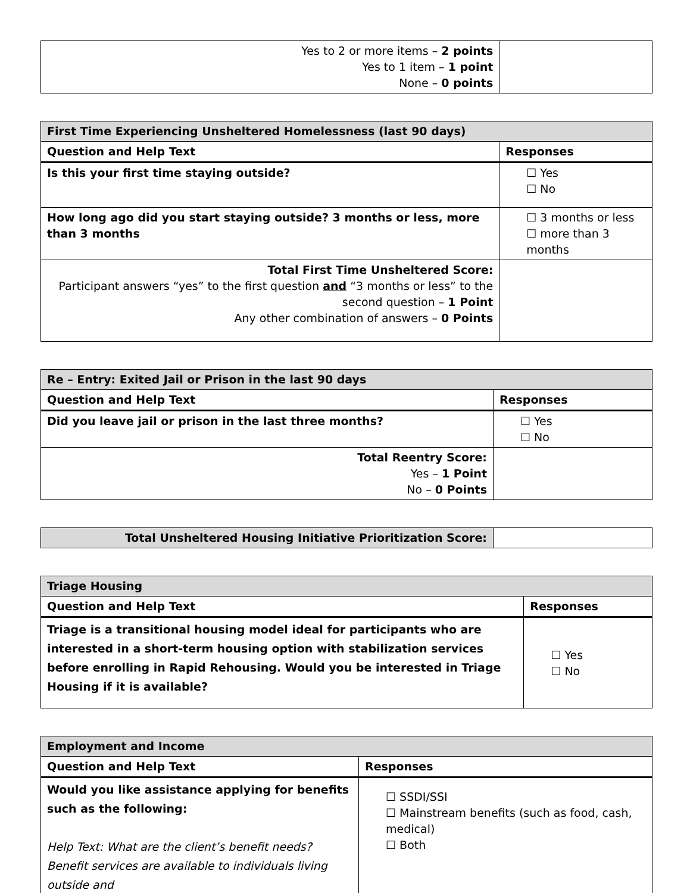| Yes to 2 or more items – 2 points Yes to 1 item – 1 point None – 0 points | |
| First Time Experiencing Unsheltered Homelessness (last 90 days) | |
| Question and Help Text | Responses |
| Is this your first time staying outside? | ☐ Yes ☐ No |
| How long ago did you start staying outside? 3 months or less, more than 3 months | ☐ 3 months or less ☐ more than 3 months |
| Total First Time Unsheltered Score: Participant answers “yes” to the first question and “3 months or less” to the second question – 1 Point Any other combination of answers – 0 Points | |
| Re – Entry: Exited Jail or Prison in the last 90 days | |
| Question and Help Text | Responses |
| Did you leave jail or prison in the last three months? | ☐ Yes ☐ No |
| Total Reentry Score: Yes – 1 Point No – 0 Points | |
| Total Unsheltered Housing Initiative Prioritization Score: | |
| Triage Housing | |
| Question and Help Text | Responses |
| Triage is a transitional housing model ideal for participants who are interested in a short-term housing option with stabilization services before enrolling in Rapid Rehousing. Would you be interested in Triage Housing if it is available? | ☐ Yes ☐ No |
| Employment and Income | |
| Question and Help Text | Responses |
| Would you like assistance applying for benefits such as the following: Help Text: What are the client’s benefit needs? Benefit services are available to individuals living outside and | ☐ SSDI/SSI ☐ Mainstream benefits (such as food, cash, medical) ☐ Both |